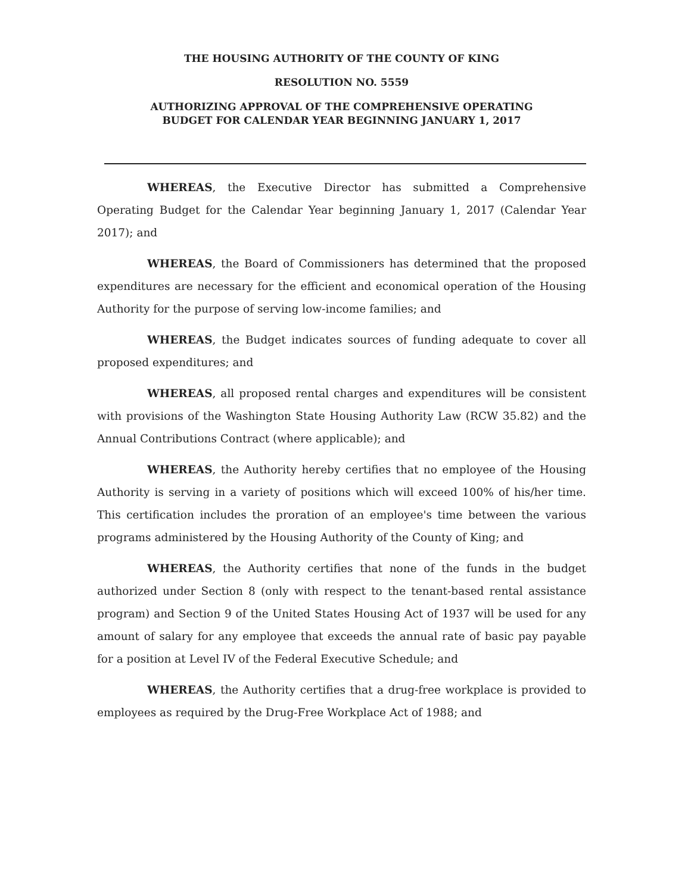THE HOUSING AUTHORITY OF THE COUNTY OF KING
RESOLUTION NO. 5559
AUTHORIZING APPROVAL OF THE COMPREHENSIVE OPERATING
BUDGET FOR CALENDAR YEAR BEGINNING JANUARY 1, 2017
WHEREAS, the Executive Director has submitted a Comprehensive Operating Budget for the Calendar Year beginning January 1, 2017 (Calendar Year 2017); and
WHEREAS, the Board of Commissioners has determined that the proposed expenditures are necessary for the efficient and economical operation of the Housing Authority for the purpose of serving low-income families; and
WHEREAS, the Budget indicates sources of funding adequate to cover all proposed expenditures; and
WHEREAS, all proposed rental charges and expenditures will be consistent with provisions of the Washington State Housing Authority Law (RCW 35.82) and the Annual Contributions Contract (where applicable); and
WHEREAS, the Authority hereby certifies that no employee of the Housing Authority is serving in a variety of positions which will exceed 100% of his/her time. This certification includes the proration of an employee's time between the various programs administered by the Housing Authority of the County of King; and
WHEREAS, the Authority certifies that none of the funds in the budget authorized under Section 8 (only with respect to the tenant-based rental assistance program) and Section 9 of the United States Housing Act of 1937 will be used for any amount of salary for any employee that exceeds the annual rate of basic pay payable for a position at Level IV of the Federal Executive Schedule; and
WHEREAS, the Authority certifies that a drug-free workplace is provided to employees as required by the Drug-Free Workplace Act of 1988; and